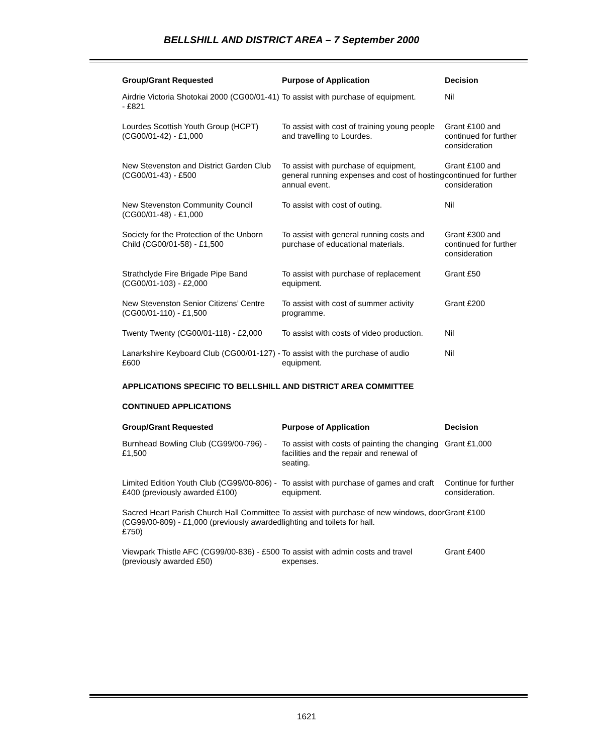BELLSHILL AND DISTRICT AREA – 7 September 2000
| Group/Grant Requested | Purpose of Application | Decision |
| --- | --- | --- |
| Airdrie Victoria Shotokai 2000 (CG00/01-41) - £821 | To assist with purchase of equipment. | Nil |
| Lourdes Scottish Youth Group (HCPT) (CG00/01-42) - £1,000 | To assist with cost of training young people and travelling to Lourdes. | Grant £100 and continued for further consideration |
| New Stevenston and District Garden Club (CG00/01-43) - £500 | To assist with purchase of equipment, general running expenses and cost of hosting annual event. | Grant £100 and continued for further consideration |
| New Stevenston Community Council (CG00/01-48) - £1,000 | To assist with cost of outing. | Nil |
| Society for the Protection of the Unborn Child (CG00/01-58) - £1,500 | To assist with general running costs and purchase of educational materials. | Grant £300 and continued for further consideration |
| Strathclyde Fire Brigade Pipe Band (CG00/01-103) - £2,000 | To assist with purchase of replacement equipment. | Grant £50 |
| New Stevenston Senior Citizens’ Centre (CG00/01-110) - £1,500 | To assist with cost of summer activity programme. | Grant £200 |
| Twenty Twenty (CG00/01-118) - £2,000 | To assist with costs of video production. | Nil |
| Lanarkshire Keyboard Club (CG00/01-127) - £600 | To assist with the purchase of audio equipment. | Nil |
APPLICATIONS SPECIFIC TO BELLSHILL AND DISTRICT AREA COMMITTEE
CONTINUED APPLICATIONS
| Group/Grant Requested | Purpose of Application | Decision |
| --- | --- | --- |
| Burnhead Bowling Club (CG99/00-796) - £1,500 | To assist with costs of painting the changing facilities and the repair and renewal of seating. | Grant £1,000 |
| Limited Edition Youth Club (CG99/00-806) - £400 (previously awarded £100) | To assist with purchase of games and craft equipment. | Continue for further consideration. |
| Sacred Heart Parish Church Hall Committee (CG99/00-809) - £1,000 (previously awarded £750) | To assist with purchase of new windows, door lighting and toilets for hall. | Grant £100 |
| Viewpark Thistle AFC (CG99/00-836) - £500 (previously awarded £50) | To assist with admin costs and travel expenses. | Grant £400 |
1621